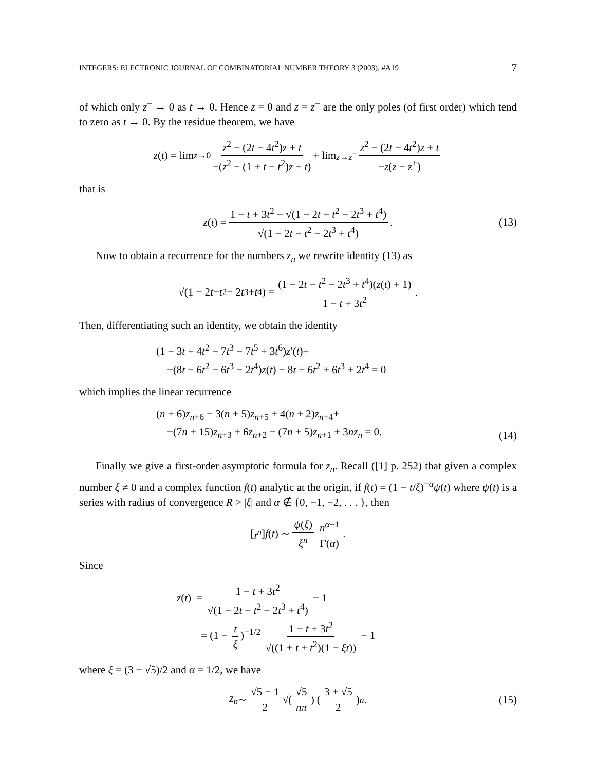INTEGERS: ELECTRONIC JOURNAL OF COMBINATORIAL NUMBER THEORY 3 (2003), #A19 7
of which only z<sup>−</sup> → 0 as t → 0. Hence z = 0 and z = z<sup>−</sup> are the only poles (of first order) which tend to zero as t → 0. By the residue theorem, we have
z (t) = lim<sub>z→0</sub> z<sup>2</sup> − (2t − 4t<sup>2</sup>)z + t −(z<sup>2</sup> − (1 + t − t<sup>2</sup>)z + t) + lim<sub>z→z<sup>−</sup></sub> z<sup>2</sup> − (2t − 4t<sup>2</sup>)z + t −z(z − z<sup>+</sup>)
that is
z (t) = 1 − t + 3t<sup>2</sup> − √(1 − 2t − t<sup>2</sup> − 2t<sup>3</sup> + t<sup>4</sup>) √(1 − 2t − t<sup>2</sup> − 2t<sup>3</sup> + t<sup>4</sup>). (13)
Now to obtain a recurrence for the numbers z<sub>n</sub> we rewrite identity (13) as
√(1 − 2 t − t<sup>2</sup> − 2 t<sup>3</sup> + t<sup>4</sup>) = (1 − 2t − t<sup>2</sup> − 2t<sup>3</sup> + t<sup>4</sup>)(z(t) + 1) 1 − t + 3t<sup>2</sup>.
Then, differentiating such an identity, we obtain the identity
(1 − 3t + 4t<sup>2</sup> − 7t<sup>3</sup> − 7t<sup>5</sup> + 3t<sup>6</sup>)z′(t)+
−(8t − 6t<sup>2</sup> − 6t<sup>3</sup> − 2t<sup>4</sup>)z(t) − 8t + 6t<sup>2</sup> + 6t<sup>3</sup> + 2t<sup>4</sup> = 0
which implies the linear recurrence
(n + 6)z<sub>n+6</sub> − 3(n + 5)z<sub>n+5</sub> + 4(n + 2)z<sub>n+4</sub>+
−(7n + 15)z<sub>n+3</sub> + 6z<sub>n+2</sub> − (7n + 5)z<sub>n+1</sub> + 3nz<sub>n</sub> = 0.
(14)
Finally we give a first-order asymptotic formula for z<sub>n</sub>. Recall ([1] p. 252) that given a complex number ξ ≠ 0 and a complex function f(t) analytic at the origin, if f(t) = (1 − t/ξ)<sup>−α</sup>ψ(t) where ψ(t) is a series with radius of convergence R > |ξ| and α ∉ {0, −1, −2, . . . }, then
[t<sup>n</sup>] f (t) ∼ ψ(ξ) ξ<sup>n</sup> n<sup>α−1</sup> Γ(α).
Since
z(t) = 1 − t + 3t<sup>2</sup> √(1 − 2t − t<sup>2</sup> − 2t<sup>3</sup> + t<sup>4</sup>) − 1
= (1 − t ξ)<sup>−1/2</sup> 1 − t + 3t<sup>2</sup> √((1 + t + t<sup>2</sup>)(1 − ξt)) − 1
where ξ = (3 − √5)/2 and α = 1/2, we have
z<sub>n</sub> ∼ √5 − 1 2 √(√5 nπ) (3 + √5 2)<sup>n</sup>. (15)